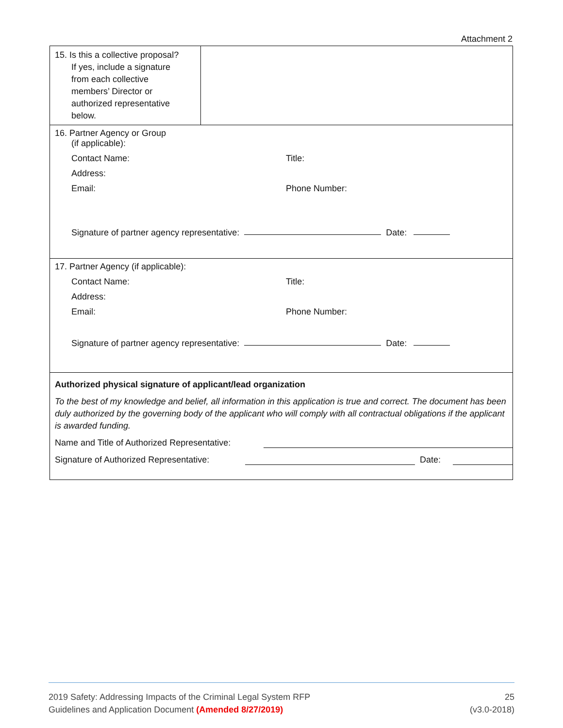Attachment 2
| 15. Is this a collective proposal? If yes, include a signature from each collective members’ Director or authorized representative below. | |
| 16. Partner Agency or Group (if applicable): Contact Name: Title: Address: Email: Phone Number: Signature of partner agency representative: Date: | |
| 17. Partner Agency (if applicable): Contact Name: Title: Address: Email: Phone Number: Signature of partner agency representative: Date: | |
| Authorized physical signature of applicant/lead organization To the best of my knowledge and belief, all information in this application is true and correct. The document has been duly authorized by the governing body of the applicant who will comply with all contractual obligations if the applicant is awarded funding. Name and Title of Authorized Representative: Signature of Authorized Representative: Date: | |
2019 Safety: Addressing Impacts of the Criminal Legal System RFP
Guidelines and Application Document (Amended 8/27/2019)
25
(v3.0-2018)